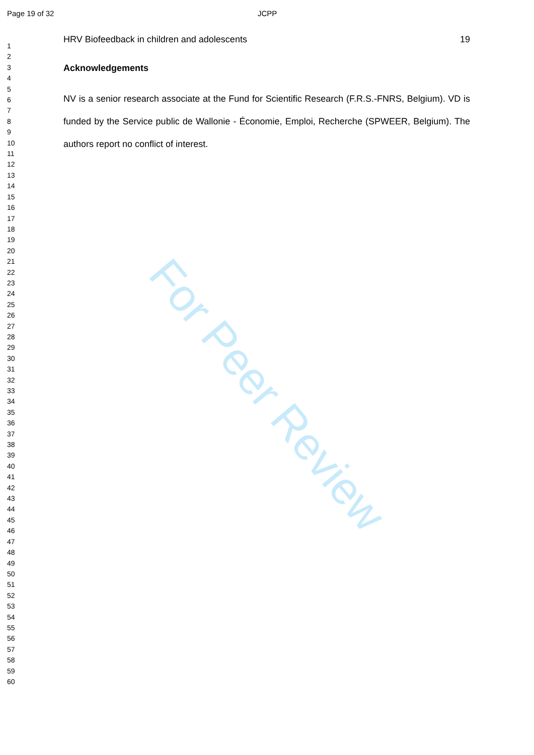Page 19 of 32 JCPP
1
2
3
4
5
6
7
8
9
10
11
12
13
14
15
16
17
18
19
20
21
22
23
24
25
26
27
28
29
30
31
32
33
34
35
36
37
38
39
40
41
42
43
44
45
46
47
48
49
50
51
52
53
54
55
56
57
58
59
60
HRV Biofeedback in children and adolescents 19
Acknowledgements
NV is a senior research associate at the Fund for Scientific Research (F.R.S.-FNRS, Belgium). VD is funded by the Service public de Wallonie - Économie, Emploi, Recherche (SPWEER, Belgium). The authors report no conflict of interest.
For Peer Review